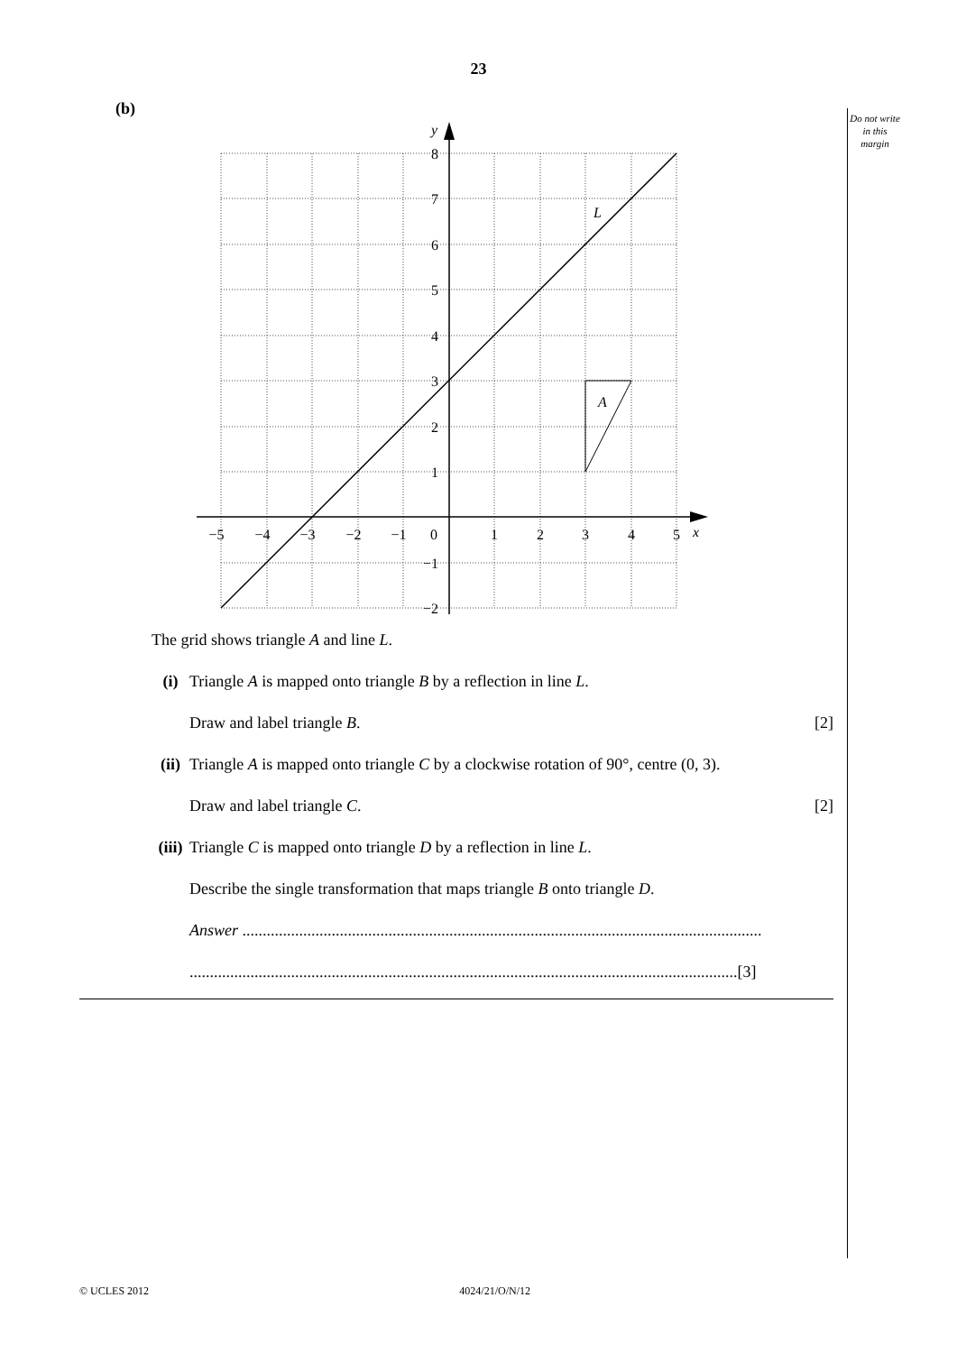23
Do not write in this margin
(b)
A
L
y
x
8
7
6
5
4
3
2
1
−1
−2
−5
−4
−3
−2
−1
0
1
2
3
4
5
The grid shows triangle A and line L.
(i) Triangle A is mapped onto triangle B by a reflection in line L.
Draw and label triangle B. [2]
(ii) Triangle A is mapped onto triangle C by a clockwise rotation of 90°, centre (0, 3).
Draw and label triangle C. [2]
(iii) Triangle C is mapped onto triangle D by a reflection in line L.
Describe the single transformation that maps triangle B onto triangle D.
Answer ................................................................................................................................
.......................................................................................................................................[3]
© UCLES 2012 4024/21/O/N/12